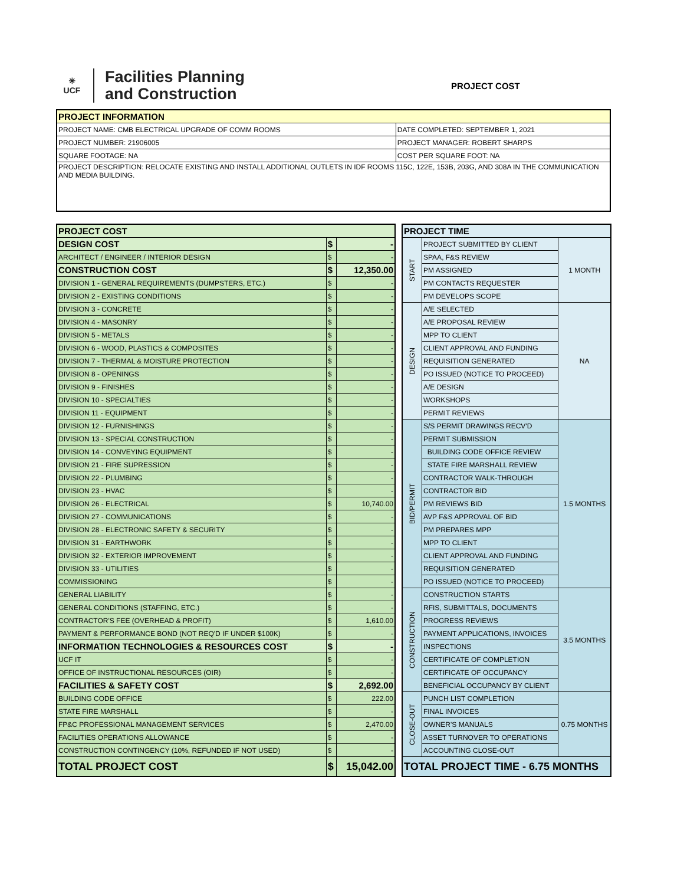☀
UCF
Facilities Planning
and Construction
PROJECT COST
| PROJECT INFORMATION | |
| --- | --- |
| PROJECT NAME: CMB ELECTRICAL UPGRADE OF COMM ROOMS | DATE COMPLETED: SEPTEMBER 1, 2021 |
| PROJECT NUMBER: 21906005 | PROJECT MANAGER: ROBERT SHARPS |
| SQUARE FOOTAGE: NA | COST PER SQUARE FOOT: NA |
| PROJECT DESCRIPTION: RELOCATE EXISTING AND INSTALL ADDITIONAL OUTLETS IN IDF ROOMS 115C, 122E, 153B, 203G, AND 308A IN THE COMMUNICATION AND MEDIA BUILDING. | |
| PROJECT COST | | |
| DESIGN COST | $ | - |
| ARCHITECT / ENGINEER / INTERIOR DESIGN | $ | - |
| CONSTRUCTION COST | $ | 12,350.00 |
| DIVISION 1 - GENERAL REQUIREMENTS (DUMPSTERS, ETC.) | $ | - |
| DIVISION 2 - EXISTING CONDITIONS | $ | - |
| DIVISION 3 - CONCRETE | $ | - |
| DIVISION 4 - MASONRY | $ | - |
| DIVISION 5 - METALS | $ | - |
| DIVISION 6 - WOOD, PLASTICS & COMPOSITES | $ | - |
| DIVISION 7 - THERMAL & MOISTURE PROTECTION | $ | - |
| DIVISION 8 - OPENINGS | $ | - |
| DIVISION 9 - FINISHES | $ | - |
| DIVISION 10 - SPECIALTIES | $ | - |
| DIVISION 11 - EQUIPMENT | $ | - |
| DIVISION 12 - FURNISHINGS | $ | - |
| DIVISION 13 - SPECIAL CONSTRUCTION | $ | - |
| DIVISION 14 - CONVEYING EQUIPMENT | $ | - |
| DIVISION 21 - FIRE SUPRESSION | $ | - |
| DIVISION 22 - PLUMBING | $ | - |
| DIVISION 23 - HVAC | $ | - |
| DIVISION 26 - ELECTRICAL | $ | 10,740.00 |
| DIVISION 27 - COMMUNICATIONS | $ | - |
| DIVISION 28 - ELECTRONIC SAFETY & SECURITY | $ | - |
| DIVISION 31 - EARTHWORK | $ | - |
| DIVISION 32 - EXTERIOR IMPROVEMENT | $ | - |
| DIVISION 33 - UTILITIES | $ | - |
| COMMISSIONING | $ | - |
| GENERAL LIABILITY | $ | - |
| GENERAL CONDITIONS (STAFFING, ETC.) | $ | - |
| CONTRACTOR'S FEE (OVERHEAD & PROFIT) | $ | 1,610.00 |
| PAYMENT & PERFORMANCE BOND (NOT REQ'D IF UNDER $100K) | $ | - |
| INFORMATION TECHNOLOGIES & RESOURCES COST | $ | - |
| UCF IT | $ | - |
| OFFICE OF INSTRUCTIONAL RESOURCES (OIR) | $ | - |
| FACILITIES & SAFETY COST | $ | 2,692.00 |
| BUILDING CODE OFFICE | $ | 222.00 |
| STATE FIRE MARSHALL | $ | - |
| FP&C PROFESSIONAL MANAGEMENT SERVICES | $ | 2,470.00 |
| FACILITIES OPERATIONS ALLOWANCE | $ | - |
| CONSTRUCTION CONTINGENCY (10%, REFUNDED IF NOT USED) | $ | - |
| TOTAL PROJECT COST | $ | 15,042.00 |
| PROJECT TIME | | |
| START | PROJECT SUBMITTED BY CLIENT | 1 MONTH |
| | SPAA, F&S REVIEW | |
| | PM ASSIGNED | |
| | PM CONTACTS REQUESTER | |
| | PM DEVELOPS SCOPE | |
| DESIGN | A/E SELECTED | NA |
| | A/E PROPOSAL REVIEW | |
| | MPP TO CLIENT | |
| | CLIENT APPROVAL AND FUNDING | |
| | REQUISITION GENERATED | |
| | PO ISSUED (NOTICE TO PROCEED) | |
| | A/E DESIGN | |
| | WORKSHOPS | |
| | PERMIT REVIEWS | |
| BID/PERMIT | S/S PERMIT DRAWINGS RECV'D | 1.5 MONTHS |
| | PERMIT SUBMISSION | |
| | BUILDING CODE OFFICE REVIEW | |
| | STATE FIRE MARSHALL REVIEW | |
| | CONTRACTOR WALK-THROUGH | |
| | CONTRACTOR BID | |
| | PM REVIEWS BID | |
| | AVP F&S APPROVAL OF BID | |
| | PM PREPARES MPP | |
| | MPP TO CLIENT | |
| | CLIENT APPROVAL AND FUNDING | |
| | REQUISITION GENERATED | |
| | PO ISSUED (NOTICE TO PROCEED) | |
| CONSTRUCTION | CONSTRUCTION STARTS | 3.5 MONTHS |
| | RFIS, SUBMITTALS, DOCUMENTS | |
| | PROGRESS REVIEWS | |
| | PAYMENT APPLICATIONS, INVOICES | |
| | INSPECTIONS | |
| | CERTIFICATE OF COMPLETION | |
| | CERTIFICATE OF OCCUPANCY | |
| | BENEFICIAL OCCUPANCY BY CLIENT | |
| CLOSE-OUT | PUNCH LIST COMPLETION | 0.75 MONTHS |
| | FINAL INVOICES | |
| | OWNER'S MANUALS | |
| | ASSET TURNOVER TO OPERATIONS | |
| | ACCOUNTING CLOSE-OUT | |
| TOTAL PROJECT TIME - 6.75 MONTHS | | |